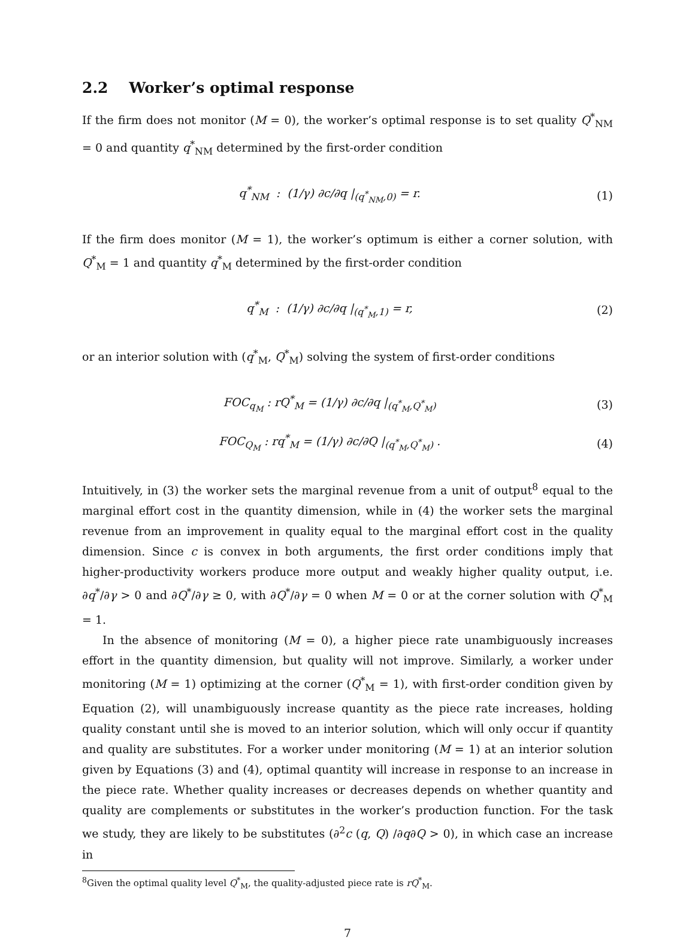2.2 Worker’s optimal response
If the firm does not monitor (M = 0), the worker’s optimal response is to set quality Q<sup>*</sup><sub>NM</sub> = 0 and quantity q<sup>*</sup><sub>NM</sub> determined by the first-order condition
q<sup>*</sup><sub>NM</sub> : (1/γ) ∂c/∂q |<sub>(q<sup>*</sup><sub>NM</sub>,0)</sub> = r.
(1)
If the firm does monitor (M = 1), the worker’s optimum is either a corner solution, with Q<sup>*</sup><sub>M</sub> = 1 and quantity q<sup>*</sup><sub>M</sub> determined by the first-order condition
q<sup>*</sup><sub>M</sub> : (1/γ) ∂c/∂q |<sub>(q<sup>*</sup><sub>M</sub>,1)</sub> = r,
(2)
or an interior solution with (q<sup>*</sup><sub>M</sub>, Q<sup>*</sup><sub>M</sub>) solving the system of first-order conditions
FOC<sub>q<sub>M</sub></sub> : rQ<sup>*</sup><sub>M</sub> = (1/γ) ∂c/∂q |<sub>(q<sup>*</sup><sub>M</sub>,Q<sup>*</sup><sub>M</sub>)</sub>
(3)
FOC<sub>Q<sub>M</sub></sub> : rq<sup>*</sup><sub>M</sub> = (1/γ) ∂c/∂Q |<sub>(q<sup>*</sup><sub>M</sub>,Q<sup>*</sup><sub>M</sub>)</sub> .
(4)
Intuitively, in (3) the worker sets the marginal revenue from a unit of output<sup>8</sup> equal to the marginal effort cost in the quantity dimension, while in (4) the worker sets the marginal revenue from an improvement in quality equal to the marginal effort cost in the quality dimension. Since c is convex in both arguments, the first order conditions imply that higher-productivity workers produce more output and weakly higher quality output, i.e. ∂q<sup>*</sup>/∂γ > 0 and ∂Q<sup>*</sup>/∂γ ≥ 0, with ∂Q<sup>*</sup>/∂γ = 0 when M = 0 or at the corner solution with Q<sup>*</sup><sub>M</sub> = 1.
In the absence of monitoring (M = 0), a higher piece rate unambiguously increases effort in the quantity dimension, but quality will not improve. Similarly, a worker under monitoring (M = 1) optimizing at the corner (Q<sup>*</sup><sub>M</sub> = 1), with first-order condition given by Equation (2), will unambiguously increase quantity as the piece rate increases, holding quality constant until she is moved to an interior solution, which will only occur if quantity and quality are substitutes. For a worker under monitoring (M = 1) at an interior solution given by Equations (3) and (4), optimal quantity will increase in response to an increase in the piece rate. Whether quality increases or decreases depends on whether quantity and quality are complements or substitutes in the worker’s production function. For the task we study, they are likely to be substitutes (∂<sup>2</sup>c (q, Q) /∂q∂Q > 0), in which case an increase in
<sup>8</sup> Given the optimal quality level Q<sup>*</sup><sub>M</sub>, the quality-adjusted piece rate is rQ<sup>*</sup><sub>M</sub>.
7